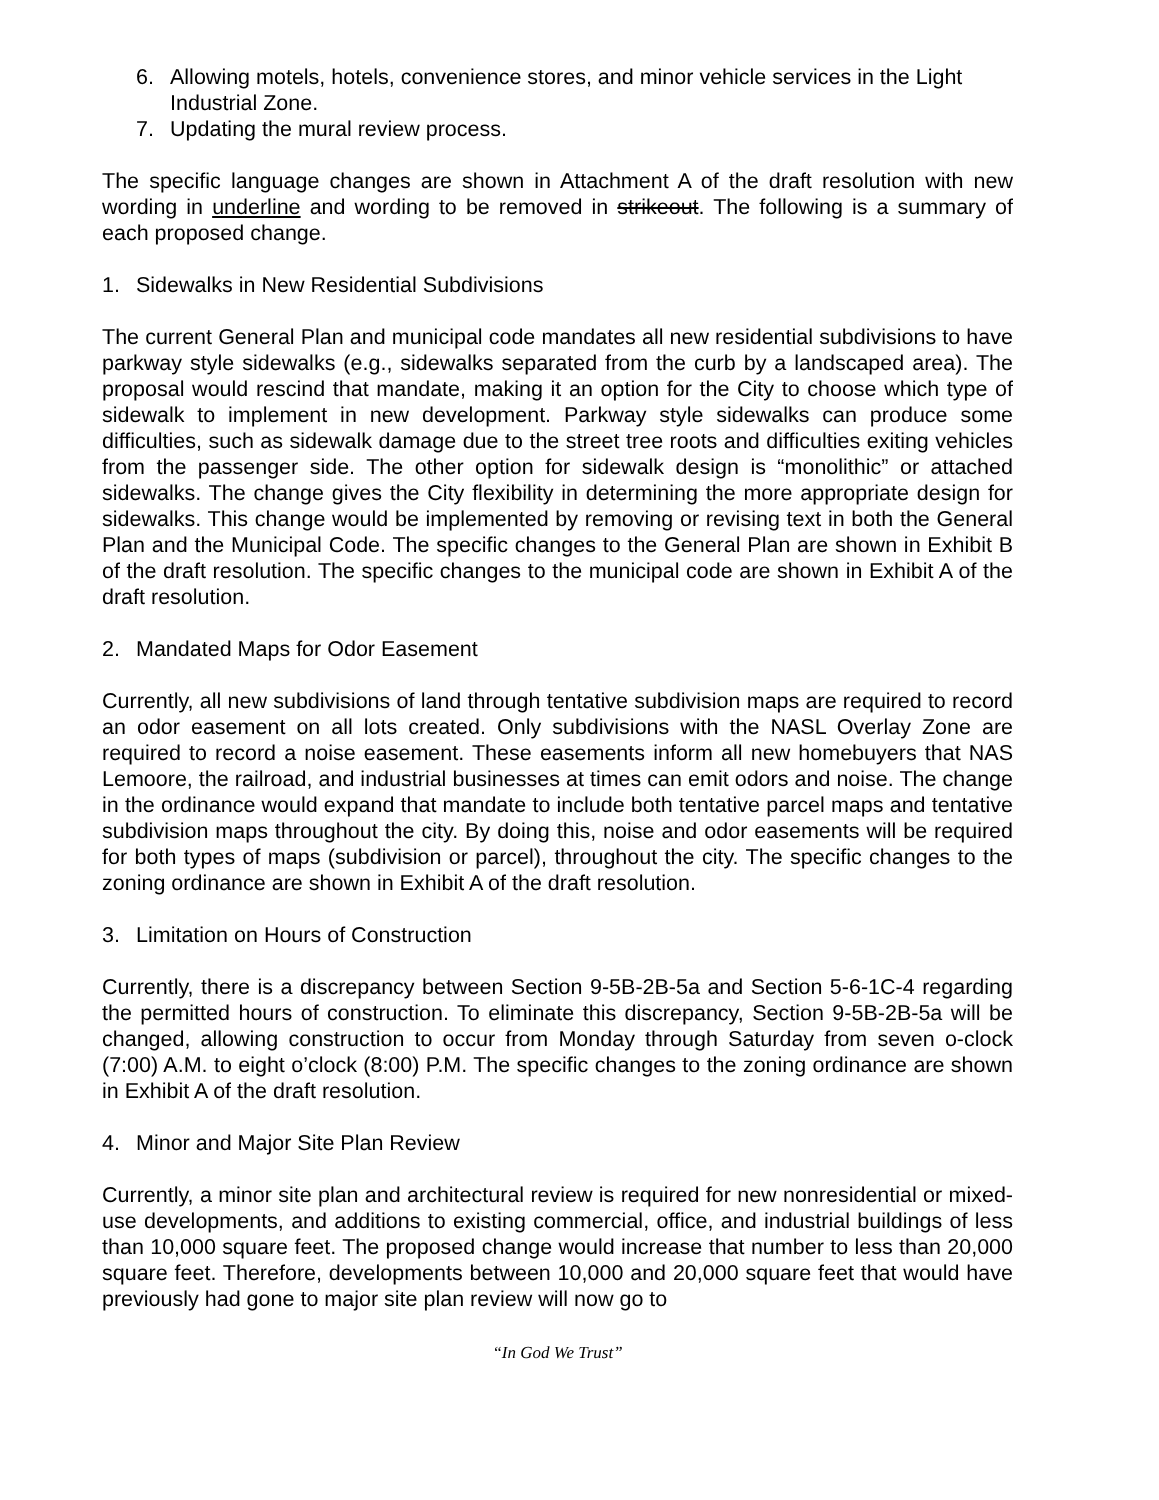6. Allowing motels, hotels, convenience stores, and minor vehicle services in the Light Industrial Zone.
7. Updating the mural review process.
The specific language changes are shown in Attachment A of the draft resolution with new wording in underline and wording to be removed in strikeout. The following is a summary of each proposed change.
1. Sidewalks in New Residential Subdivisions
The current General Plan and municipal code mandates all new residential subdivisions to have parkway style sidewalks (e.g., sidewalks separated from the curb by a landscaped area). The proposal would rescind that mandate, making it an option for the City to choose which type of sidewalk to implement in new development. Parkway style sidewalks can produce some difficulties, such as sidewalk damage due to the street tree roots and difficulties exiting vehicles from the passenger side. The other option for sidewalk design is “monolithic” or attached sidewalks. The change gives the City flexibility in determining the more appropriate design for sidewalks. This change would be implemented by removing or revising text in both the General Plan and the Municipal Code. The specific changes to the General Plan are shown in Exhibit B of the draft resolution. The specific changes to the municipal code are shown in Exhibit A of the draft resolution.
2. Mandated Maps for Odor Easement
Currently, all new subdivisions of land through tentative subdivision maps are required to record an odor easement on all lots created. Only subdivisions with the NASL Overlay Zone are required to record a noise easement. These easements inform all new homebuyers that NAS Lemoore, the railroad, and industrial businesses at times can emit odors and noise. The change in the ordinance would expand that mandate to include both tentative parcel maps and tentative subdivision maps throughout the city. By doing this, noise and odor easements will be required for both types of maps (subdivision or parcel), throughout the city. The specific changes to the zoning ordinance are shown in Exhibit A of the draft resolution.
3. Limitation on Hours of Construction
Currently, there is a discrepancy between Section 9-5B-2B-5a and Section 5-6-1C-4 regarding the permitted hours of construction. To eliminate this discrepancy, Section 9-5B-2B-5a will be changed, allowing construction to occur from Monday through Saturday from seven o-clock (7:00) A.M. to eight o’clock (8:00) P.M. The specific changes to the zoning ordinance are shown in Exhibit A of the draft resolution.
4. Minor and Major Site Plan Review
Currently, a minor site plan and architectural review is required for new nonresidential or mixed-use developments, and additions to existing commercial, office, and industrial buildings of less than 10,000 square feet. The proposed change would increase that number to less than 20,000 square feet. Therefore, developments between 10,000 and 20,000 square feet that would have previously had gone to major site plan review will now go to
“In God We Trust”